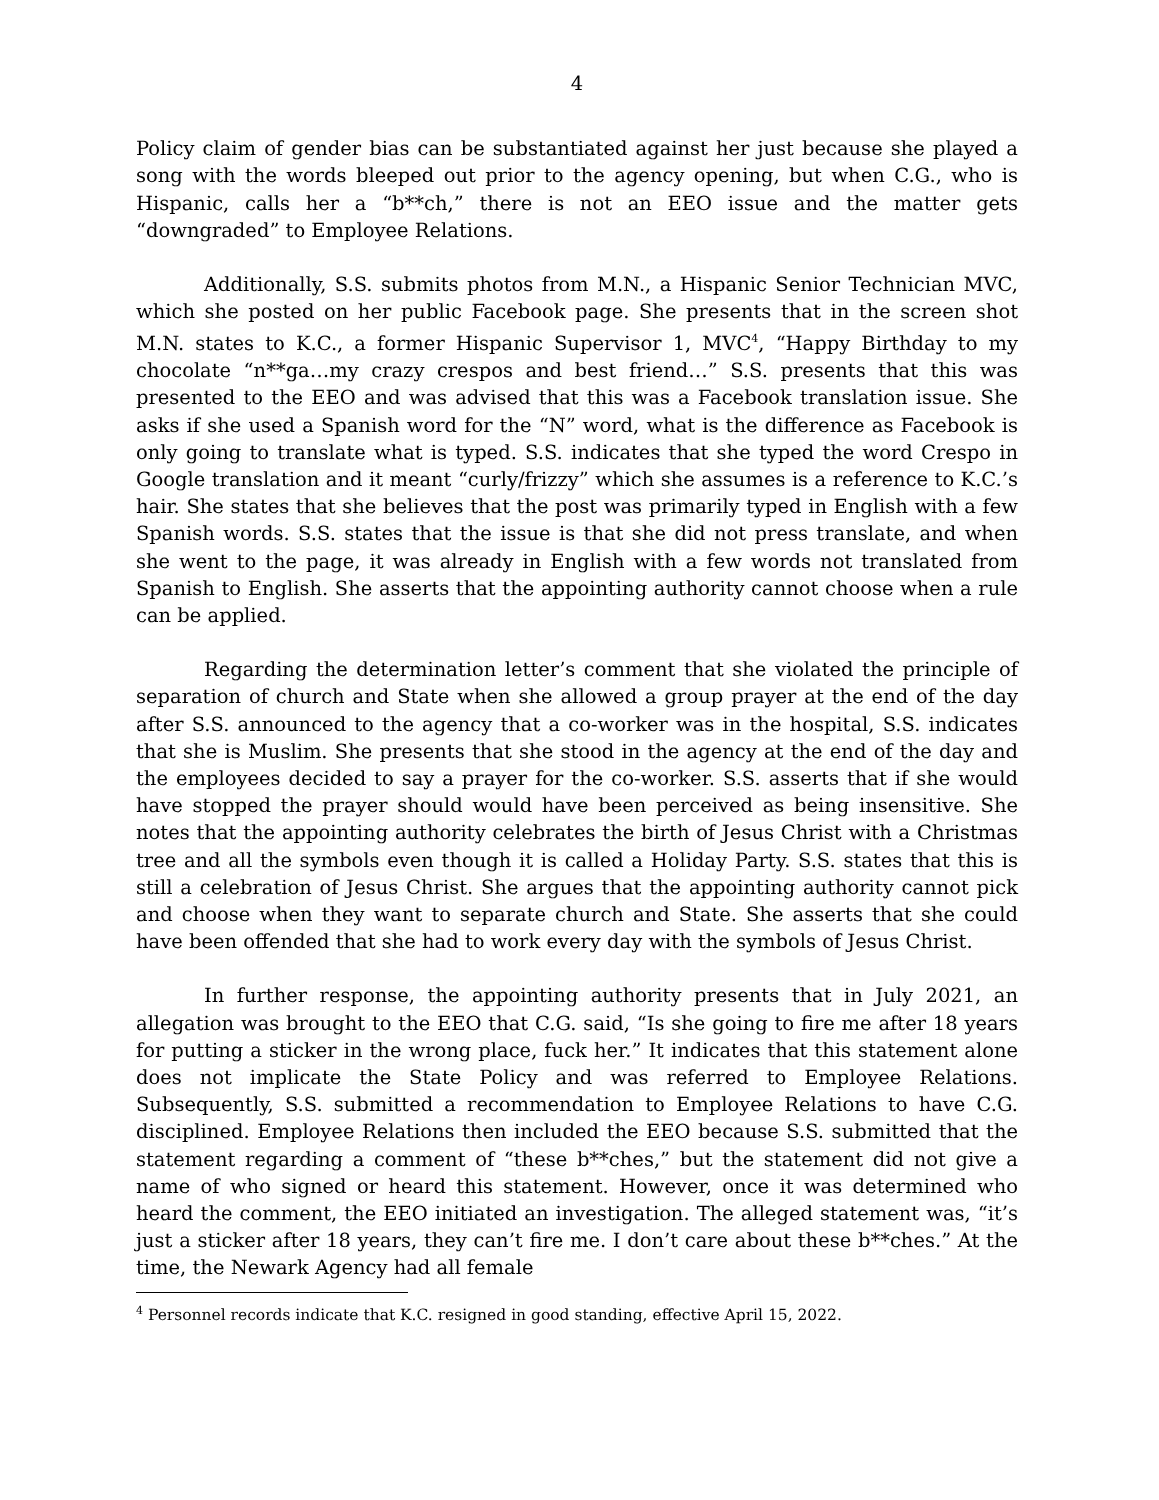4
Policy claim of gender bias can be substantiated against her just because she played a song with the words bleeped out prior to the agency opening, but when C.G., who is Hispanic, calls her a “b**ch,” there is not an EEO issue and the matter gets “downgraded” to Employee Relations.
Additionally, S.S. submits photos from M.N., a Hispanic Senior Technician MVC, which she posted on her public Facebook page. She presents that in the screen shot M.N. states to K.C., a former Hispanic Supervisor 1, MVC<sup>4</sup>, “Happy Birthday to my chocolate “n**ga…my crazy crespos and best friend…” S.S. presents that this was presented to the EEO and was advised that this was a Facebook translation issue. She asks if she used a Spanish word for the “N” word, what is the difference as Facebook is only going to translate what is typed. S.S. indicates that she typed the word Crespo in Google translation and it meant “curly/frizzy” which she assumes is a reference to K.C.’s hair. She states that she believes that the post was primarily typed in English with a few Spanish words. S.S. states that the issue is that she did not press translate, and when she went to the page, it was already in English with a few words not translated from Spanish to English. She asserts that the appointing authority cannot choose when a rule can be applied.
Regarding the determination letter’s comment that she violated the principle of separation of church and State when she allowed a group prayer at the end of the day after S.S. announced to the agency that a co-worker was in the hospital, S.S. indicates that she is Muslim. She presents that she stood in the agency at the end of the day and the employees decided to say a prayer for the co-worker. S.S. asserts that if she would have stopped the prayer should would have been perceived as being insensitive. She notes that the appointing authority celebrates the birth of Jesus Christ with a Christmas tree and all the symbols even though it is called a Holiday Party. S.S. states that this is still a celebration of Jesus Christ. She argues that the appointing authority cannot pick and choose when they want to separate church and State. She asserts that she could have been offended that she had to work every day with the symbols of Jesus Christ.
In further response, the appointing authority presents that in July 2021, an allegation was brought to the EEO that C.G. said, “Is she going to fire me after 18 years for putting a sticker in the wrong place, fuck her.” It indicates that this statement alone does not implicate the State Policy and was referred to Employee Relations. Subsequently, S.S. submitted a recommendation to Employee Relations to have C.G. disciplined. Employee Relations then included the EEO because S.S. submitted that the statement regarding a comment of “these b**ches,” but the statement did not give a name of who signed or heard this statement. However, once it was determined who heard the comment, the EEO initiated an investigation. The alleged statement was, “it’s just a sticker after 18 years, they can’t fire me. I don’t care about these b**ches.” At the time, the Newark Agency had all female
<sup>4</sup> Personnel records indicate that K.C. resigned in good standing, effective April 15, 2022.